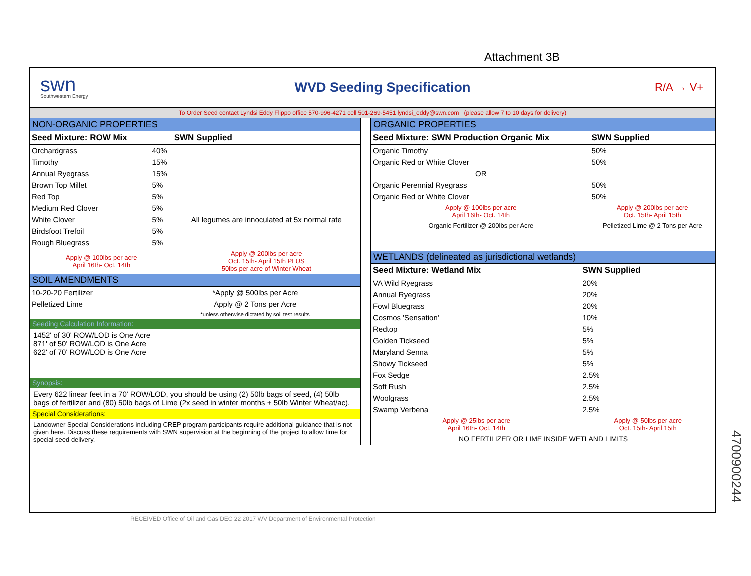Attachment 3B
swn
Southwestern Energy
WVD Seeding Specification
R/A → V+
To Order Seed contact Lyndsi Eddy Flippo office 570-996-4271 cell 501-269-5451 lyndsi_eddy@swn.com (please allow 7 to 10 days for delivery)
NON-ORGANIC PROPERTIES
| Seed Mixture: ROW Mix | | SWN Supplied |
| --- | --- | --- |
| Orchardgrass | 40% | |
| Timothy | 15% | |
| Annual Ryegrass | 15% | |
| Brown Top Millet | 5% | |
| Red Top | 5% | |
| Medium Red Clover | 5% | All legumes are innoculated at 5x normal rate |
| White Clover | 5% | |
| Birdsfoot Trefoil | 5% | |
| Rough Bluegrass | 5% | |
| Apply @ 100lbs per acre April 16th- Oct. 14th | | Apply @ 200lbs per acre Oct. 15th- April 15th PLUS 50lbs per acre of Winter Wheat |
SOIL AMENDMENTS
| 10-20-20 Fertilizer | *Apply @ 500lbs per Acre |
| Pelletized Lime | Apply @ 2 Tons per Acre |
| | *unless otherwise dictated by soil test results |
Seeding Calculation Information:
1452' of 30' ROW/LOD is One Acre
871' of 50' ROW/LOD is One Acre
622' of 70' ROW/LOD is One Acre
Synopsis:
Every 622 linear feet in a 70' ROW/LOD, you should be using (2) 50lb bags of seed, (4) 50lb bags of fertilizer and (80) 50lb bags of Lime (2x seed in winter months + 50lb Winter Wheat/ac).
Special Considerations:
Landowner Special Considerations including CREP program participants require additional guidance that is not given here. Discuss these requirements with SWN supervision at the beginning of the project to allow time for special seed delivery.
ORGANIC PROPERTIES
| Seed Mixture: SWN Production Organic Mix | SWN Supplied |
| --- | --- |
| Organic Timothy | 50% |
| Organic Red or White Clover | 50% |
| OR | |
| Organic Perennial Ryegrass | 50% |
| Organic Red or White Clover | 50% |
| Apply @ 100lbs per acre April 16th- Oct. 14th | Apply @ 200lbs per acre Oct. 15th- April 15th |
| Organic Fertilizer @ 200lbs per Acre | Pelletized Lime @ 2 Tons per Acre |
WETLANDS (delineated as jurisdictional wetlands)
| Seed Mixture: Wetland Mix | SWN Supplied |
| --- | --- |
| VA Wild Ryegrass | 20% |
| Annual Ryegrass | 20% |
| Fowl Bluegrass | 20% |
| Cosmos 'Sensation' | 10% |
| Redtop | 5% |
| Golden Tickseed | 5% |
| Maryland Senna | 5% |
| Showy Tickseed | 5% |
| Fox Sedge | 2.5% |
| Soft Rush | 2.5% |
| Woolgrass | 2.5% |
| Swamp Verbena | 2.5% |
| Apply @ 25lbs per acre April 16th- Oct. 14th | Apply @ 50lbs per acre Oct. 15th- April 15th |
| NO FERTILIZER OR LIME INSIDE WETLAND LIMITS | |
RECEIVED Office of Oil and Gas DEC 22 2017 WV Department of Environmental Protection
4700900244